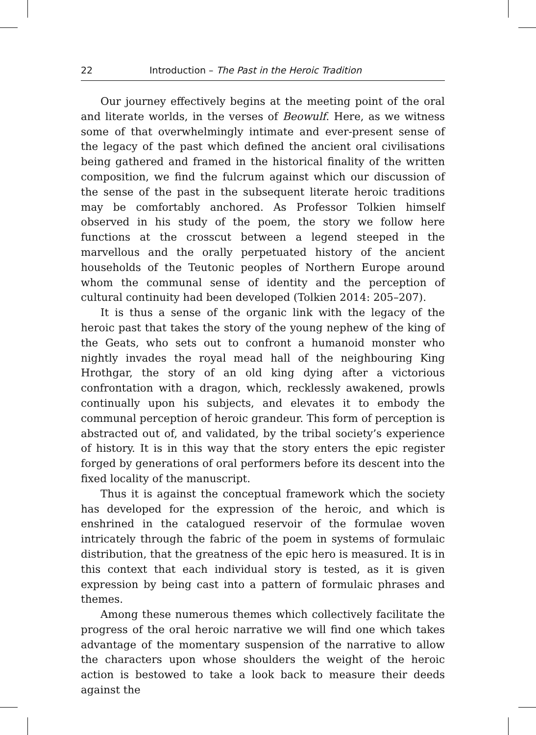22 Introduction – The Past in the Heroic Tradition
Our journey effectively begins at the meeting point of the oral and literate worlds, in the verses of Beowulf. Here, as we witness some of that overwhelmingly intimate and ever-present sense of the legacy of the past which defined the ancient oral civilisations being gathered and framed in the historical finality of the written composition, we find the fulcrum against which our discussion of the sense of the past in the subsequent literate heroic traditions may be comfortably anchored. As Professor Tolkien himself observed in his study of the poem, the story we follow here functions at the crosscut between a legend steeped in the marvellous and the orally perpetuated history of the ancient households of the Teutonic peoples of Northern Europe around whom the communal sense of identity and the perception of cultural continuity had been developed (Tolkien 2014: 205–207).
It is thus a sense of the organic link with the legacy of the heroic past that takes the story of the young nephew of the king of the Geats, who sets out to confront a humanoid monster who nightly invades the royal mead hall of the neighbouring King Hrothgar, the story of an old king dying after a victorious confrontation with a dragon, which, recklessly awakened, prowls continually upon his subjects, and elevates it to embody the communal perception of heroic grandeur. This form of perception is abstracted out of, and validated, by the tribal society’s experience of history. It is in this way that the story enters the epic register forged by generations of oral performers before its descent into the fixed locality of the manuscript.
Thus it is against the conceptual framework which the society has developed for the expression of the heroic, and which is enshrined in the catalogued reservoir of the formulae woven intricately through the fabric of the poem in systems of formulaic distribution, that the greatness of the epic hero is measured. It is in this context that each individual story is tested, as it is given expression by being cast into a pattern of formulaic phrases and themes.
Among these numerous themes which collectively facilitate the progress of the oral heroic narrative we will find one which takes advantage of the momentary suspension of the narrative to allow the characters upon whose shoulders the weight of the heroic action is bestowed to take a look back to measure their deeds against the